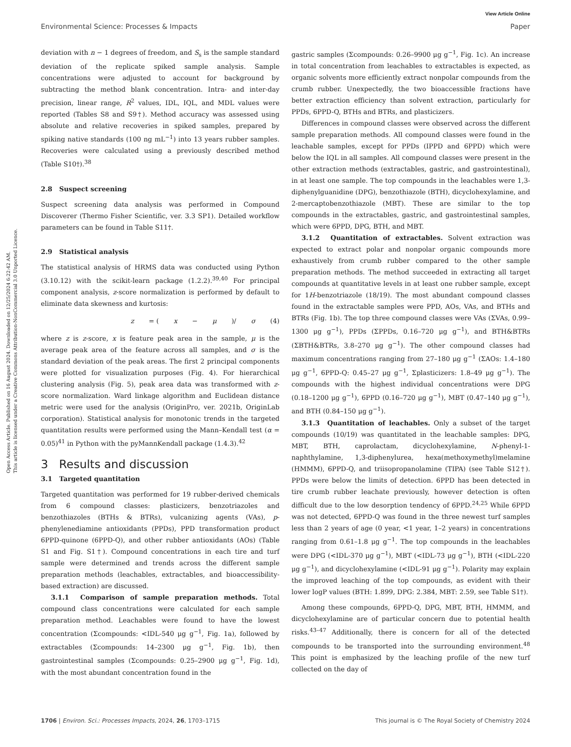Open Access Article. Published on 16 August 2024. Downloaded on 12/25/2024 6:22:42 AM.
This article is licensed under a Creative Commons Attribution-NonCommercial 3.0 Unported Licence.
View Article Online
Environmental Science: Processes & Impacts Paper
deviation with n − 1 degrees of freedom, and S<sub>s</sub> is the sample standard deviation of the replicate spiked sample analysis. Sample concentrations were adjusted to account for background by subtracting the method blank concentration. Intra- and inter-day precision, linear range, R<sup>2</sup> values, IDL, IQL, and MDL values were reported (Tables S8 and S9†). Method accuracy was assessed using absolute and relative recoveries in spiked samples, prepared by spiking native standards (100 ng mL<sup>−1</sup>) into 13 years rubber samples. Recoveries were calculated using a previously described method (Table S10†).<sup>38</sup>
2.8 Suspect screening
Suspect screening data analysis was performed in Compound Discoverer (Thermo Fisher Scientific, ver. 3.3 SP1). Detailed workflow parameters can be found in Table S11†.
2.9 Statistical analysis
The statistical analysis of HRMS data was conducted using Python (3.10.12) with the scikit-learn package (1.2.2).<sup>39,40</sup> For principal component analysis, z-score normalization is performed by default to eliminate data skewness and kurtosis:
z = (x − μ)/ σ (4)
where z is z-score, x is feature peak area in the sample, μ is the average peak area of the feature across all samples, and σ is the standard deviation of the peak areas. The first 2 principal components were plotted for visualization purposes (Fig. 4). For hierarchical clustering analysis (Fig. 5), peak area data was transformed with z-score normalization. Ward linkage algorithm and Euclidean distance metric were used for the analysis (OriginPro, ver. 2021b, OriginLab corporation). Statistical analysis for monotonic trends in the targeted quantitation results were performed using the Mann–Kendall test (α = 0.05)<sup>41</sup> in Python with the pyMannKendall package (1.4.3).<sup>42</sup>
3 Results and discussion
3.1 Targeted quantitation
Targeted quantitation was performed for 19 rubber-derived chemicals from 6 compound classes: plasticizers, benzotriazoles and benzothiazoles (BTHs & BTRs), vulcanizing agents (VAs), p-phenylenediamine antioxidants (PPDs), PPD transformation product 6PPD-quinone (6PPD-Q), and other rubber antioxidants (AOs) (Table S1 and Fig. S1†). Compound concentrations in each tire and turf sample were determined and trends across the different sample preparation methods (leachables, extractables, and bioaccessibility-based extraction) are discussed.
3.1.1 Comparison of sample preparation methods. Total compound class concentrations were calculated for each sample preparation method. Leachables were found to have the lowest concentration (Σcompounds: <IDL-540 μg g<sup>−1</sup>, Fig. 1a), followed by extractables (Σcompounds: 14–2300 μg g<sup>−1</sup>, Fig. 1b), then gastrointestinal samples (Σcompounds: 0.25–2900 μg g<sup>−1</sup>, Fig. 1d), with the most abundant concentration found in the
gastric samples (Σcompounds: 0.26–9900 μg g<sup>−1</sup>, Fig. 1c). An increase in total concentration from leachables to extractables is expected, as organic solvents more efficiently extract nonpolar compounds from the crumb rubber. Unexpectedly, the two bioaccessible fractions have better extraction efficiency than solvent extraction, particularly for PPDs, 6PPD-Q, BTHs and BTRs, and plasticizers.
Differences in compound classes were observed across the different sample preparation methods. All compound classes were found in the leachable samples, except for PPDs (IPPD and 6PPD) which were below the IQL in all samples. All compound classes were present in the other extraction methods (extractables, gastric, and gastrointestinal), in at least one sample. The top compounds in the leachables were 1,3-diphenylguanidine (DPG), benzothiazole (BTH), dicyclohexylamine, and 2-mercaptobenzothiazole (MBT). These are similar to the top compounds in the extractables, gastric, and gastrointestinal samples, which were 6PPD, DPG, BTH, and MBT.
3.1.2 Quantitation of extractables. Solvent extraction was expected to extract polar and nonpolar organic compounds more exhaustively from crumb rubber compared to the other sample preparation methods. The method succeeded in extracting all target compounds at quantitative levels in at least one rubber sample, except for 1H-benzotriazole (18/19). The most abundant compound classes found in the extractable samples were PPD, AOs, VAs, and BTHs and BTRs (Fig. 1b). The top three compound classes were VAs (ΣVAs, 0.99–1300 μg g<sup>−1</sup>), PPDs (ΣPPDs, 0.16–720 μg g<sup>−1</sup>), and BTH&BTRs (ΣBTH&BTRs, 3.8–270 μg g<sup>−1</sup>). The other compound classes had maximum concentrations ranging from 27–180 μg g<sup>−1</sup> (ΣAOs: 1.4–180 μg g<sup>−1</sup>, 6PPD-Q: 0.45–27 μg g<sup>−1</sup>, Σplasticizers: 1.8–49 μg g<sup>−1</sup>). The compounds with the highest individual concentrations were DPG (0.18–1200 μg g<sup>−1</sup>), 6PPD (0.16–720 μg g<sup>−1</sup>), MBT (0.47–140 μg g<sup>−1</sup>), and BTH (0.84–150 μg g<sup>−1</sup>).
3.1.3 Quantitation of leachables. Only a subset of the target compounds (10/19) was quantitated in the leachable samples: DPG, MBT, BTH, caprolactam, dicyclohexylamine, N-phenyl-1-naphthylamine, 1,3-diphenylurea, hexa(methoxymethyl)melamine (HMMM), 6PPD-Q, and triisopropanolamine (TIPA) (see Table S12†). PPDs were below the limits of detection. 6PPD has been detected in tire crumb rubber leachate previously, however detection is often difficult due to the low desorption tendency of 6PPD.<sup>24,25</sup> While 6PPD was not detected, 6PPD-Q was found in the three newest turf samples less than 2 years of age (0 year, <1 year, 1–2 years) in concentrations ranging from 0.61–1.8 μg g<sup>−1</sup>. The top compounds in the leachables were DPG (<IDL-370 μg g<sup>−1</sup>), MBT (<IDL-73 μg g<sup>−1</sup>), BTH (<IDL-220 μg g<sup>−1</sup>), and dicyclohexylamine (<IDL-91 μg g<sup>−1</sup>). Polarity may explain the improved leaching of the top compounds, as evident with their lower logP values (BTH: 1.899, DPG: 2.384, MBT: 2.59, see Table S1†).
Among these compounds, 6PPD-Q, DPG, MBT, BTH, HMMM, and dicyclohexylamine are of particular concern due to potential health risks.<sup>43–47</sup> Additionally, there is concern for all of the detected compounds to be transported into the surrounding environment.<sup>48</sup> This point is emphasized by the leaching profile of the new turf collected on the day of
1706 | Environ. Sci.: Processes Impacts, 2024, 26, 1703–1715 This journal is © The Royal Society of Chemistry 2024